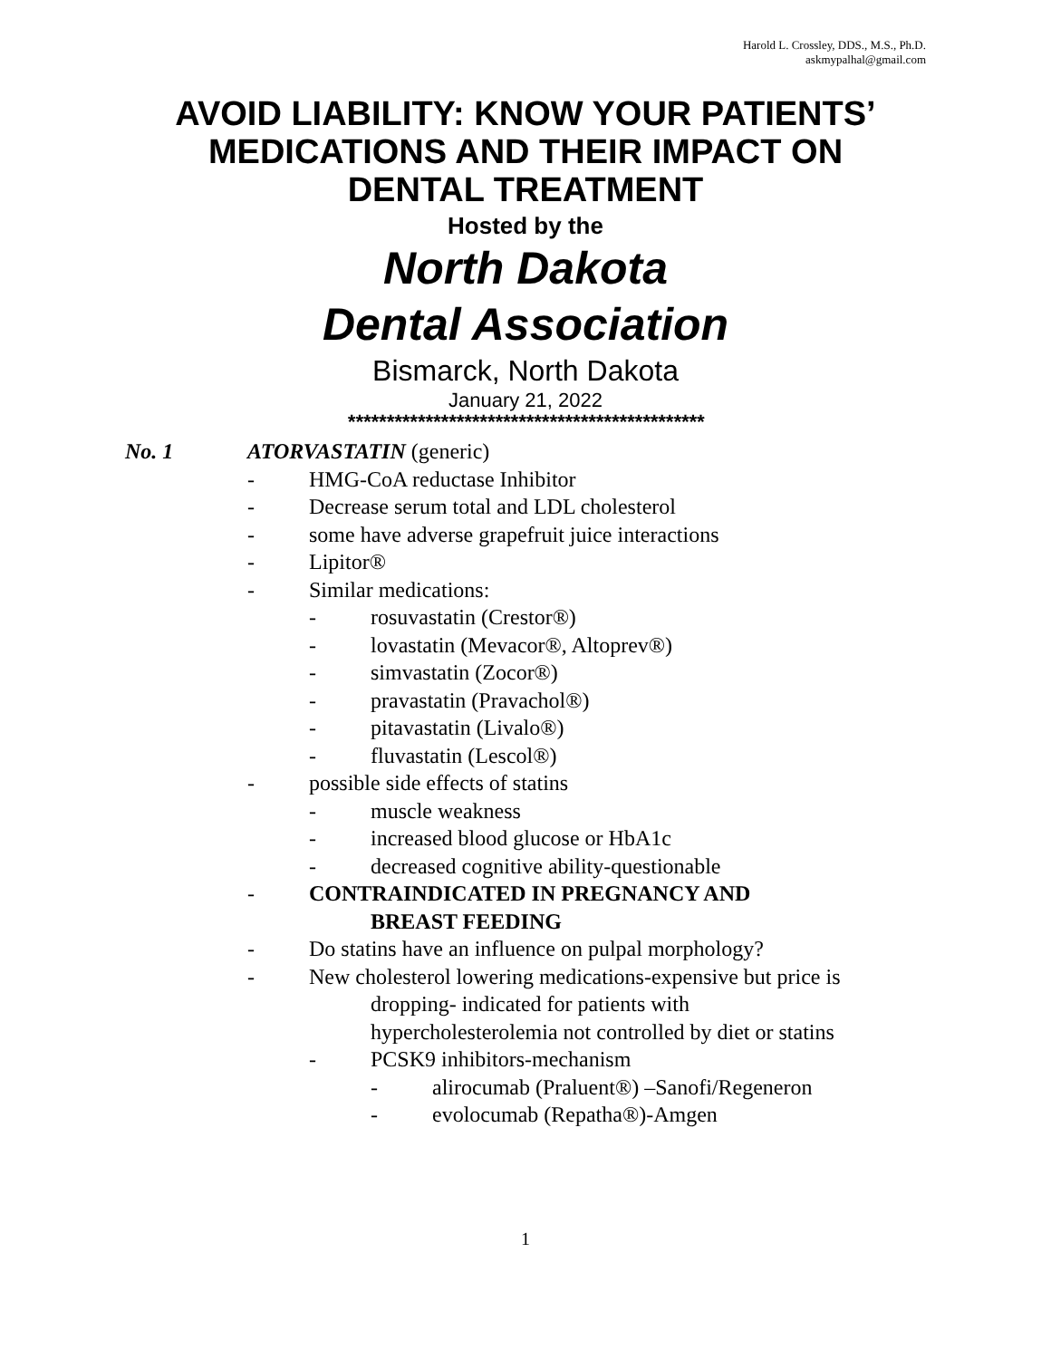Harold L. Crossley, DDS., M.S., Ph.D.
askmypalhal@gmail.com
AVOID LIABILITY: KNOW YOUR PATIENTS’
MEDICATIONS AND THEIR IMPACT ON
DENTAL TREATMENT
Hosted by the
North Dakota
Dental Association
Bismarck, North Dakota
January 21, 2022
**********************************************
No. 1 ATORVASTATIN (generic)
- HMG-CoA reductase Inhibitor
- Decrease serum total and LDL cholesterol
- some have adverse grapefruit juice interactions
- Lipitor®
- Similar medications:
- rosuvastatin (Crestor®)
- lovastatin (Mevacor®, Altoprev®)
- simvastatin (Zocor®)
- pravastatin (Pravachol®)
- pitavastatin (Livalo®)
- fluvastatin (Lescol®)
- possible side effects of statins
- muscle weakness
- increased blood glucose or HbA1c
- decreased cognitive ability-questionable
- CONTRAINDICATED IN PREGNANCY AND
BREAST FEEDING
- Do statins have an influence on pulpal morphology?
- New cholesterol lowering medications-expensive but price is
dropping- indicated for patients with
hypercholesterolemia not controlled by diet or statins
- PCSK9 inhibitors-mechanism
- alirocumab (Praluent®) –Sanofi/Regeneron
- evolocumab (Repatha®)-Amgen
1